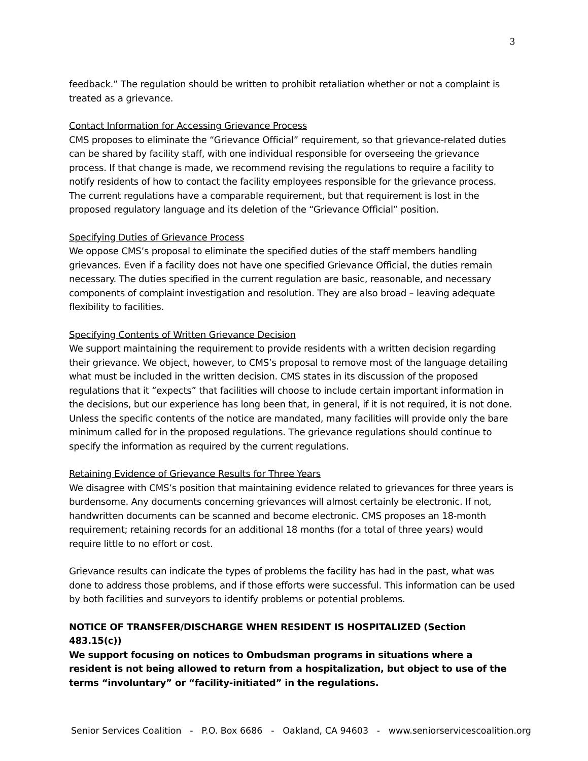3
feedback.” The regulation should be written to prohibit retaliation whether or not a complaint is treated as a grievance.
Contact Information for Accessing Grievance Process
CMS proposes to eliminate the “Grievance Official” requirement, so that grievance-related duties can be shared by facility staff, with one individual responsible for overseeing the grievance process. If that change is made, we recommend revising the regulations to require a facility to notify residents of how to contact the facility employees responsible for the grievance process. The current regulations have a comparable requirement, but that requirement is lost in the proposed regulatory language and its deletion of the “Grievance Official” position.
Specifying Duties of Grievance Process
We oppose CMS’s proposal to eliminate the specified duties of the staff members handling grievances. Even if a facility does not have one specified Grievance Official, the duties remain necessary. The duties specified in the current regulation are basic, reasonable, and necessary components of complaint investigation and resolution. They are also broad – leaving adequate flexibility to facilities.
Specifying Contents of Written Grievance Decision
We support maintaining the requirement to provide residents with a written decision regarding their grievance. We object, however, to CMS’s proposal to remove most of the language detailing what must be included in the written decision. CMS states in its discussion of the proposed regulations that it “expects” that facilities will choose to include certain important information in the decisions, but our experience has long been that, in general, if it is not required, it is not done. Unless the specific contents of the notice are mandated, many facilities will provide only the bare minimum called for in the proposed regulations. The grievance regulations should continue to specify the information as required by the current regulations.
Retaining Evidence of Grievance Results for Three Years
We disagree with CMS’s position that maintaining evidence related to grievances for three years is burdensome. Any documents concerning grievances will almost certainly be electronic. If not, handwritten documents can be scanned and become electronic. CMS proposes an 18-month requirement; retaining records for an additional 18 months (for a total of three years) would require little to no effort or cost.
Grievance results can indicate the types of problems the facility has had in the past, what was done to address those problems, and if those efforts were successful. This information can be used by both facilities and surveyors to identify problems or potential problems.
NOTICE OF TRANSFER/DISCHARGE WHEN RESIDENT IS HOSPITALIZED (Section 483.15(c))
We support focusing on notices to Ombudsman programs in situations where a resident is not being allowed to return from a hospitalization, but object to use of the terms “involuntary” or “facility-initiated” in the regulations.
Senior Services Coalition - P.O. Box 6686 - Oakland, CA 94603 - www.seniorservicescoalition.org